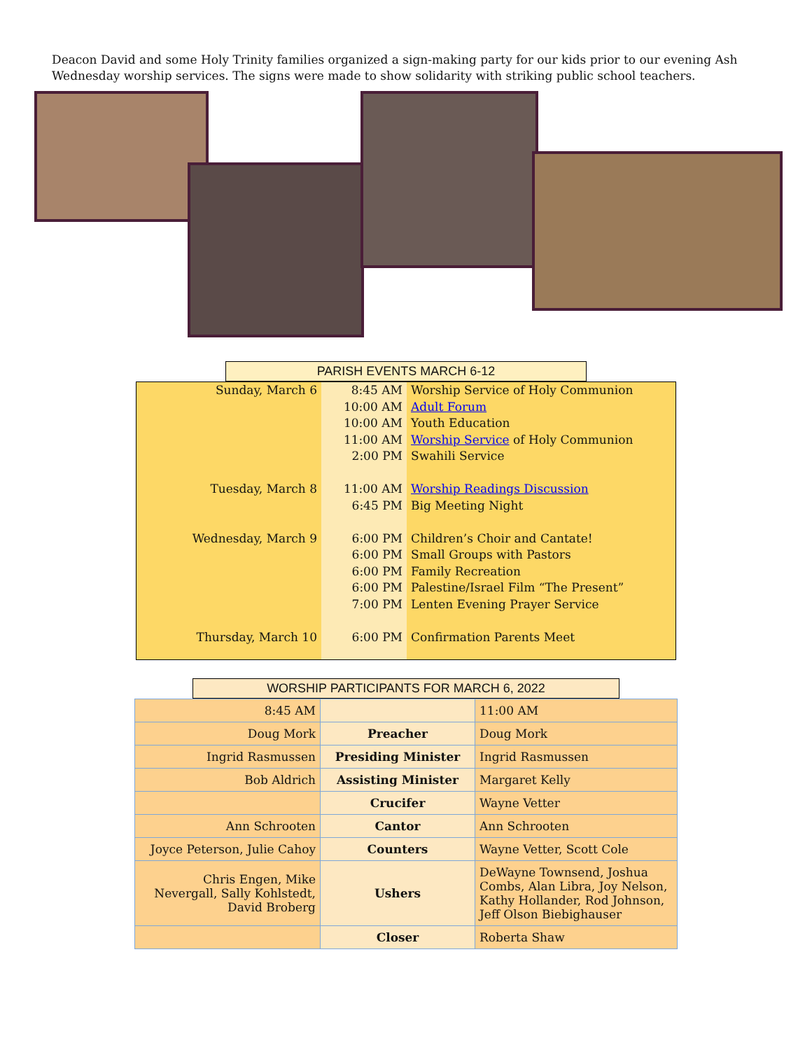Deacon David and some Holy Trinity families organized a sign-making party for our kids prior to our evening Ash Wednesday worship services. The signs were made to show solidarity with striking public school teachers.
PARISH EVENTS MARCH 6-12
| Sunday, March 6 | 8:45 AM 10:00 AM 10:00 AM 11:00 AM 2:00 PM | Worship Service of Holy Communion Adult Forum Youth Education Worship Service of Holy Communion Swahili Service |
| Tuesday, March 8 | 11:00 AM 6:45 PM | Worship Readings Discussion Big Meeting Night |
| Wednesday, March 9 | 6:00 PM 6:00 PM 6:00 PM 6:00 PM 7:00 PM | Children’s Choir and Cantate! Small Groups with Pastors Family Recreation Palestine/Israel Film “The Present” Lenten Evening Prayer Service |
| Thursday, March 10 | 6:00 PM | Confirmation Parents Meet |
WORSHIP PARTICIPANTS FOR MARCH 6, 2022
| 8:45 AM | | 11:00 AM |
| Doug Mork | Preacher | Doug Mork |
| Ingrid Rasmussen | Presiding Minister | Ingrid Rasmussen |
| Bob Aldrich | Assisting Minister | Margaret Kelly |
| | Crucifer | Wayne Vetter |
| Ann Schrooten | Cantor | Ann Schrooten |
| Joyce Peterson, Julie Cahoy | Counters | Wayne Vetter, Scott Cole |
| Chris Engen, Mike Nevergall, Sally Kohlstedt, David Broberg | Ushers | DeWayne Townsend, Joshua Combs, Alan Libra, Joy Nelson, Kathy Hollander, Rod Johnson, Jeff Olson Biebighauser |
| | Closer | Roberta Shaw |